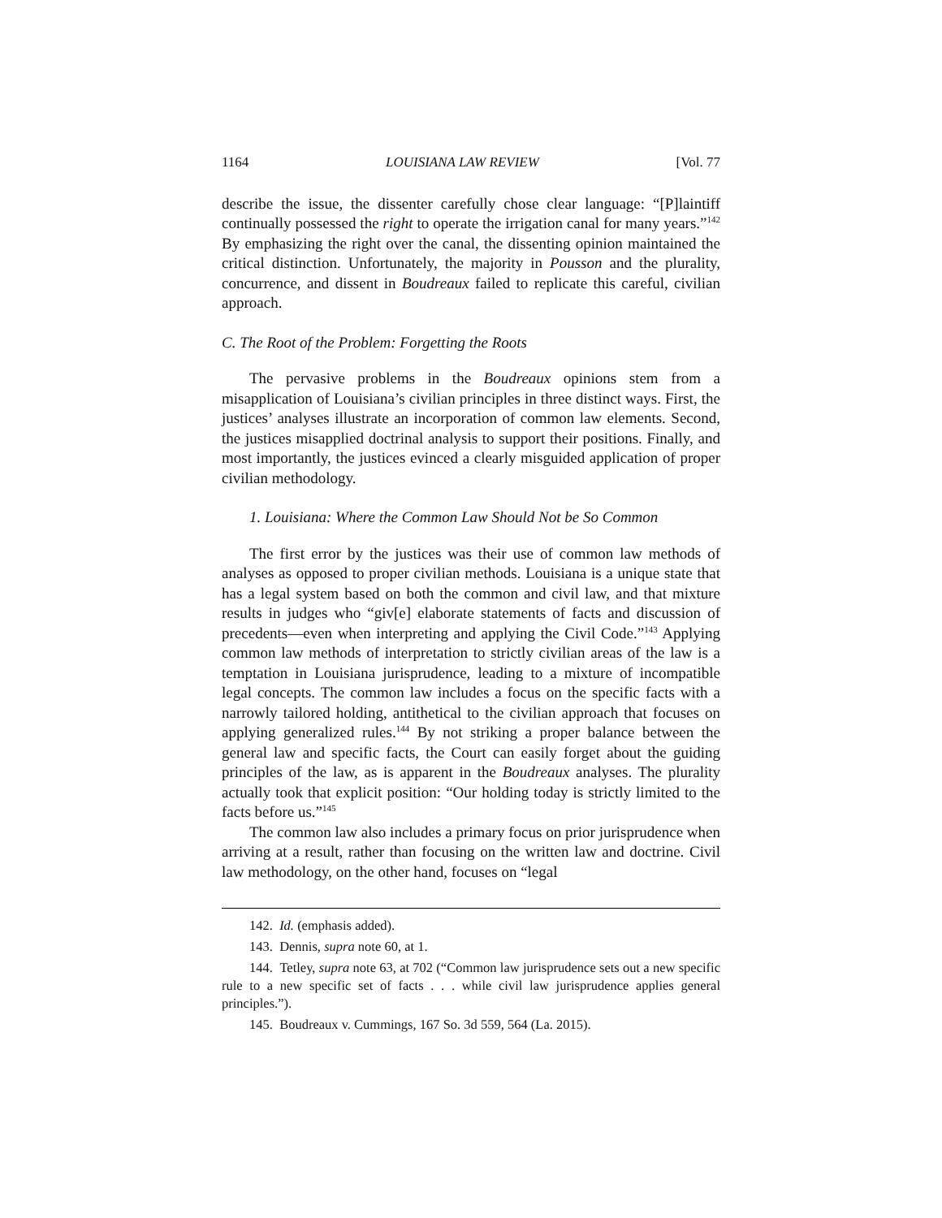1164 LOUISIANA LAW REVIEW [Vol. 77
describe the issue, the dissenter carefully chose clear language: “[P]laintiff continually possessed the right to operate the irrigation canal for many years.”<sup>142</sup> By emphasizing the right over the canal, the dissenting opinion maintained the critical distinction. Unfortunately, the majority in Pousson and the plurality, concurrence, and dissent in Boudreaux failed to replicate this careful, civilian approach.
C. The Root of the Problem: Forgetting the Roots
The pervasive problems in the Boudreaux opinions stem from a misapplication of Louisiana’s civilian principles in three distinct ways. First, the justices’ analyses illustrate an incorporation of common law elements. Second, the justices misapplied doctrinal analysis to support their positions. Finally, and most importantly, the justices evinced a clearly misguided application of proper civilian methodology.
1. Louisiana: Where the Common Law Should Not be So Common
The first error by the justices was their use of common law methods of analyses as opposed to proper civilian methods. Louisiana is a unique state that has a legal system based on both the common and civil law, and that mixture results in judges who “giv[e] elaborate statements of facts and discussion of precedents—even when interpreting and applying the Civil Code.”<sup>143</sup> Applying common law methods of interpretation to strictly civilian areas of the law is a temptation in Louisiana jurisprudence, leading to a mixture of incompatible legal concepts. The common law includes a focus on the specific facts with a narrowly tailored holding, antithetical to the civilian approach that focuses on applying generalized rules.<sup>144</sup> By not striking a proper balance between the general law and specific facts, the Court can easily forget about the guiding principles of the law, as is apparent in the Boudreaux analyses. The plurality actually took that explicit position: “Our holding today is strictly limited to the facts before us.”<sup>145</sup>
The common law also includes a primary focus on prior jurisprudence when arriving at a result, rather than focusing on the written law and doctrine. Civil law methodology, on the other hand, focuses on “legal
142. Id. (emphasis added).
143. Dennis, supra note 60, at 1.
144. Tetley, supra note 63, at 702 (“Common law jurisprudence sets out a new specific rule to a new specific set of facts . . . while civil law jurisprudence applies general principles.”).
145. Boudreaux v. Cummings, 167 So. 3d 559, 564 (La. 2015).